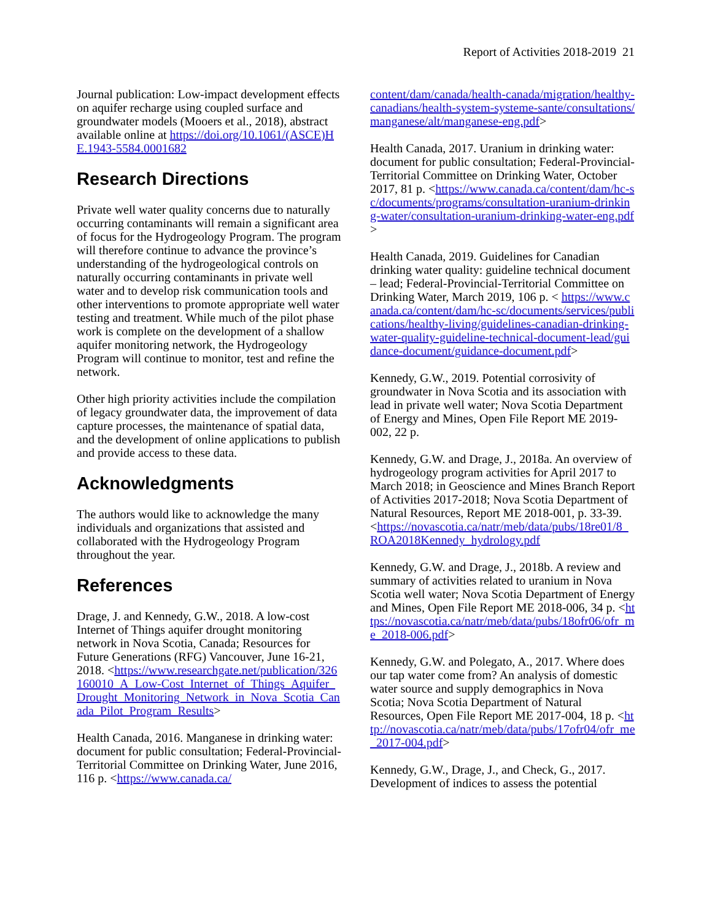Report of Activities 2018-2019 21
Journal publication: Low-impact development effects on aquifer recharge using coupled surface and groundwater models (Mooers et al., 2018), abstract available online at https://doi.org/10.1061/(ASCE)HE.1943-5584.0001682
Research Directions
Private well water quality concerns due to naturally occurring contaminants will remain a significant area of focus for the Hydrogeology Program. The program will therefore continue to advance the province’s understanding of the hydrogeological controls on naturally occurring contaminants in private well water and to develop risk communication tools and other interventions to promote appropriate well water testing and treatment. While much of the pilot phase work is complete on the development of a shallow aquifer monitoring network, the Hydrogeology Program will continue to monitor, test and refine the network.
Other high priority activities include the compilation of legacy groundwater data, the improvement of data capture processes, the maintenance of spatial data, and the development of online applications to publish and provide access to these data.
Acknowledgments
The authors would like to acknowledge the many individuals and organizations that assisted and collaborated with the Hydrogeology Program throughout the year.
References
Drage, J. and Kennedy, G.W., 2018. A low-cost Internet of Things aquifer drought monitoring network in Nova Scotia, Canada; Resources for Future Generations (RFG) Vancouver, June 16-21, 2018. <https://www.researchgate.net/publication/326160010_A_Low-Cost_Internet_of_Things_Aquifer_Drought_Monitoring_Network_in_Nova_Scotia_Canada_Pilot_Program_Results>
Health Canada, 2016. Manganese in drinking water: document for public consultation; Federal-Provincial-Territorial Committee on Drinking Water, June 2016, 116 p. <https://www.canada.ca/
content/dam/canada/health-canada/migration/healthy-canadians/health-system-systeme-sante/consultations/manganese/alt/manganese-eng.pdf>
Health Canada, 2017. Uranium in drinking water: document for public consultation; Federal-Provincial-Territorial Committee on Drinking Water, October 2017, 81 p. <https://www.canada.ca/content/dam/hc-sc/documents/programs/consultation-uranium-drinking-water/consultation-uranium-drinking-water-eng.pdf>
Health Canada, 2019. Guidelines for Canadian drinking water quality: guideline technical document – lead; Federal-Provincial-Territorial Committee on Drinking Water, March 2019, 106 p. < https://www.canada.ca/content/dam/hc-sc/documents/services/publications/healthy-living/guidelines-canadian-drinking-water-quality-guideline-technical-document-lead/guidance-document/guidance-document.pdf>
Kennedy, G.W., 2019. Potential corrosivity of groundwater in Nova Scotia and its association with lead in private well water; Nova Scotia Department of Energy and Mines, Open File Report ME 2019-002, 22 p.
Kennedy, G.W. and Drage, J., 2018a. An overview of hydrogeology program activities for April 2017 to March 2018; in Geoscience and Mines Branch Report of Activities 2017-2018; Nova Scotia Department of Natural Resources, Report ME 2018-001, p. 33-39. <https://novascotia.ca/natr/meb/data/pubs/18re01/8_ROA2018Kennedy_hydrology.pdf
Kennedy, G.W. and Drage, J., 2018b. A review and summary of activities related to uranium in Nova Scotia well water; Nova Scotia Department of Energy and Mines, Open File Report ME 2018-006, 34 p. <https://novascotia.ca/natr/meb/data/pubs/18ofr06/ofr_me_2018-006.pdf>
Kennedy, G.W. and Polegato, A., 2017. Where does our tap water come from? An analysis of domestic water source and supply demographics in Nova Scotia; Nova Scotia Department of Natural Resources, Open File Report ME 2017-004, 18 p. <http://novascotia.ca/natr/meb/data/pubs/17ofr04/ofr_me_2017-004.pdf>
Kennedy, G.W., Drage, J., and Check, G., 2017. Development of indices to assess the potential